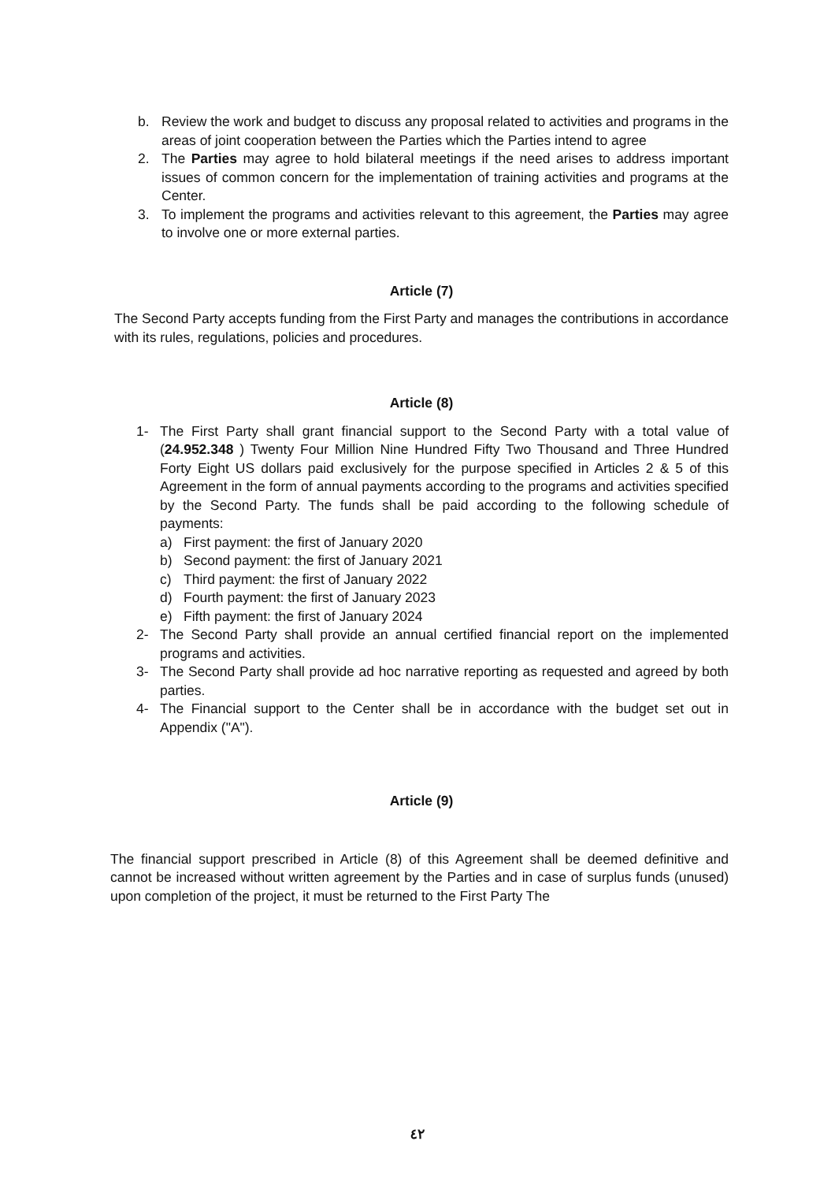b. Review the work and budget to discuss any proposal related to activities and programs in the areas of joint cooperation between the Parties which the Parties intend to agree
2. The Parties may agree to hold bilateral meetings if the need arises to address important issues of common concern for the implementation of training activities and programs at the Center.
3. To implement the programs and activities relevant to this agreement, the Parties may agree to involve one or more external parties.
Article (7)
The Second Party accepts funding from the First Party and manages the contributions in accordance with its rules, regulations, policies and procedures.
Article (8)
1- The First Party shall grant financial support to the Second Party with a total value of (24.952.348 ) Twenty Four Million Nine Hundred Fifty Two Thousand and Three Hundred Forty Eight US dollars paid exclusively for the purpose specified in Articles 2 & 5 of this Agreement in the form of annual payments according to the programs and activities specified by the Second Party. The funds shall be paid according to the following schedule of payments:
a) First payment: the first of January 2020
b) Second payment: the first of January 2021
c) Third payment: the first of January 2022
d) Fourth payment: the first of January 2023
e) Fifth payment: the first of January 2024
2- The Second Party shall provide an annual certified financial report on the implemented programs and activities.
3- The Second Party shall provide ad hoc narrative reporting as requested and agreed by both parties.
4- The Financial support to the Center shall be in accordance with the budget set out in Appendix ("A").
Article (9)
The financial support prescribed in Article (8) of this Agreement shall be deemed definitive and cannot be increased without written agreement by the Parties and in case of surplus funds (unused) upon completion of the project, it must be returned to the First Party The
٤٢